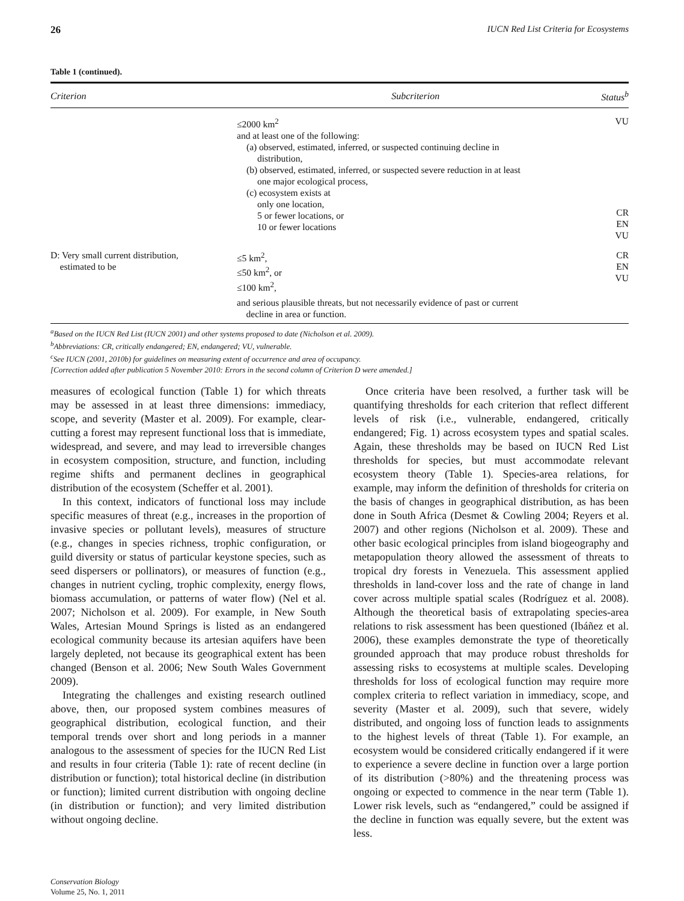26 IUCN Red List Criteria for Ecosystems
Table 1 (continued).
| Criterion | Subcriterion | Status<sup>b</sup> |
| --- | --- | --- |
| | ≤2000 km<sup>2</sup> and at least one of the following: (a) observed, estimated, inferred, or suspected continuing decline in distribution, (b) observed, estimated, inferred, or suspected severe reduction in at least one major ecological process, (c) ecosystem exists at only one location, 5 or fewer locations, or 10 or fewer locations | VU CR EN VU |
| D: Very small current distribution, estimated to be | ≤5 km<sup>2</sup>, ≤50 km<sup>2</sup>, or ≤100 km<sup>2</sup>, and serious plausible threats, but not necessarily evidence of past or current decline in area or function. | CR EN VU |
<sup>a</sup> Based on the IUCN Red List (IUCN 2001) and other systems proposed to date (Nicholson et al. 2009).
<sup>b</sup> Abbreviations: CR, critically endangered; EN, endangered; VU, vulnerable.
<sup>c</sup> See IUCN (2001, 2010b) for guidelines on measuring extent of occurrence and area of occupancy.
[Correction added after publication 5 November 2010: Errors in the second column of Criterion D were amended.]
measures of ecological function (Table 1) for which threats may be assessed in at least three dimensions: immediacy, scope, and severity (Master et al. 2009). For example, clear-cutting a forest may represent functional loss that is immediate, widespread, and severe, and may lead to irreversible changes in ecosystem composition, structure, and function, including regime shifts and permanent declines in geographical distribution of the ecosystem (Scheffer et al. 2001).
In this context, indicators of functional loss may include specific measures of threat (e.g., increases in the proportion of invasive species or pollutant levels), measures of structure (e.g., changes in species richness, trophic configuration, or guild diversity or status of particular keystone species, such as seed dispersers or pollinators), or measures of function (e.g., changes in nutrient cycling, trophic complexity, energy flows, biomass accumulation, or patterns of water flow) (Nel et al. 2007; Nicholson et al. 2009). For example, in New South Wales, Artesian Mound Springs is listed as an endangered ecological community because its artesian aquifers have been largely depleted, not because its geographical extent has been changed (Benson et al. 2006; New South Wales Government 2009).
Integrating the challenges and existing research outlined above, then, our proposed system combines measures of geographical distribution, ecological function, and their temporal trends over short and long periods in a manner analogous to the assessment of species for the IUCN Red List and results in four criteria (Table 1): rate of recent decline (in distribution or function); total historical decline (in distribution or function); limited current distribution with ongoing decline (in distribution or function); and very limited distribution without ongoing decline.
Once criteria have been resolved, a further task will be quantifying thresholds for each criterion that reflect different levels of risk (i.e., vulnerable, endangered, critically endangered; Fig. 1) across ecosystem types and spatial scales. Again, these thresholds may be based on IUCN Red List thresholds for species, but must accommodate relevant ecosystem theory (Table 1). Species-area relations, for example, may inform the definition of thresholds for criteria on the basis of changes in geographical distribution, as has been done in South Africa (Desmet & Cowling 2004; Reyers et al. 2007) and other regions (Nicholson et al. 2009). These and other basic ecological principles from island biogeography and metapopulation theory allowed the assessment of threats to tropical dry forests in Venezuela. This assessment applied thresholds in land-cover loss and the rate of change in land cover across multiple spatial scales (Rodríguez et al. 2008). Although the theoretical basis of extrapolating species-area relations to risk assessment has been questioned (Ibáñez et al. 2006), these examples demonstrate the type of theoretically grounded approach that may produce robust thresholds for assessing risks to ecosystems at multiple scales. Developing thresholds for loss of ecological function may require more complex criteria to reflect variation in immediacy, scope, and severity (Master et al. 2009), such that severe, widely distributed, and ongoing loss of function leads to assignments to the highest levels of threat (Table 1). For example, an ecosystem would be considered critically endangered if it were to experience a severe decline in function over a large portion of its distribution (>80%) and the threatening process was ongoing or expected to commence in the near term (Table 1). Lower risk levels, such as “endangered,” could be assigned if the decline in function was equally severe, but the extent was less.
Conservation Biology
Volume 25, No. 1, 2011